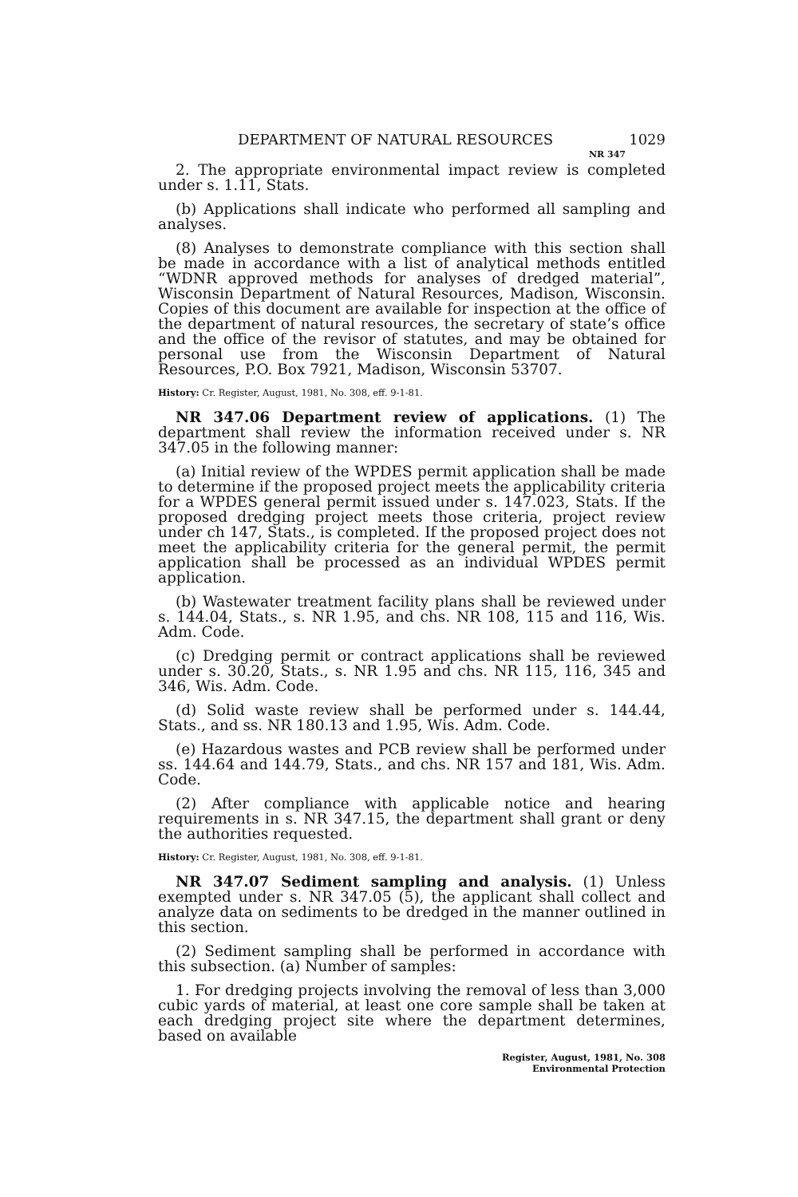DEPARTMENT OF NATURAL RESOURCES 1029
NR 347
2. The appropriate environmental impact review is completed under s. 1.11, Stats.
(b) Applications shall indicate who performed all sampling and analyses.
(8) Analyses to demonstrate compliance with this section shall be made in accordance with a list of analytical methods entitled “WDNR approved methods for analyses of dredged material”, Wisconsin Department of Natural Resources, Madison, Wisconsin. Copies of this document are available for inspection at the office of the department of natural resources, the secretary of state’s office and the office of the revisor of statutes, and may be obtained for personal use from the Wisconsin Department of Natural Resources, P.O. Box 7921, Madison, Wisconsin 53707.
History: Cr. Register, August, 1981, No. 308, eff. 9-1-81.
NR 347.06 Department review of applications. (1) The department shall review the information received under s. NR 347.05 in the following manner:
(a) Initial review of the WPDES permit application shall be made to determine if the proposed project meets the applicability criteria for a WPDES general permit issued under s. 147.023, Stats. If the proposed dredging project meets those criteria, project review under ch 147, Stats., is completed. If the proposed project does not meet the applicability criteria for the general permit, the permit application shall be processed as an individual WPDES permit application.
(b) Wastewater treatment facility plans shall be reviewed under s. 144.04, Stats., s. NR 1.95, and chs. NR 108, 115 and 116, Wis. Adm. Code.
(c) Dredging permit or contract applications shall be reviewed under s. 30.20, Stats., s. NR 1.95 and chs. NR 115, 116, 345 and 346, Wis. Adm. Code.
(d) Solid waste review shall be performed under s. 144.44, Stats., and ss. NR 180.13 and 1.95, Wis. Adm. Code.
(e) Hazardous wastes and PCB review shall be performed under ss. 144.64 and 144.79, Stats., and chs. NR 157 and 181, Wis. Adm. Code.
(2) After compliance with applicable notice and hearing requirements in s. NR 347.15, the department shall grant or deny the authorities requested.
History: Cr. Register, August, 1981, No. 308, eff. 9-1-81.
NR 347.07 Sediment sampling and analysis. (1) Unless exempted under s. NR 347.05 (5), the applicant shall collect and analyze data on sediments to be dredged in the manner outlined in this section.
(2) Sediment sampling shall be performed in accordance with this subsection. (a) Number of samples:
1. For dredging projects involving the removal of less than 3,000 cubic yards of material, at least one core sample shall be taken at each dredging project site where the department determines, based on available
Register, August, 1981, No. 308
Environmental Protection